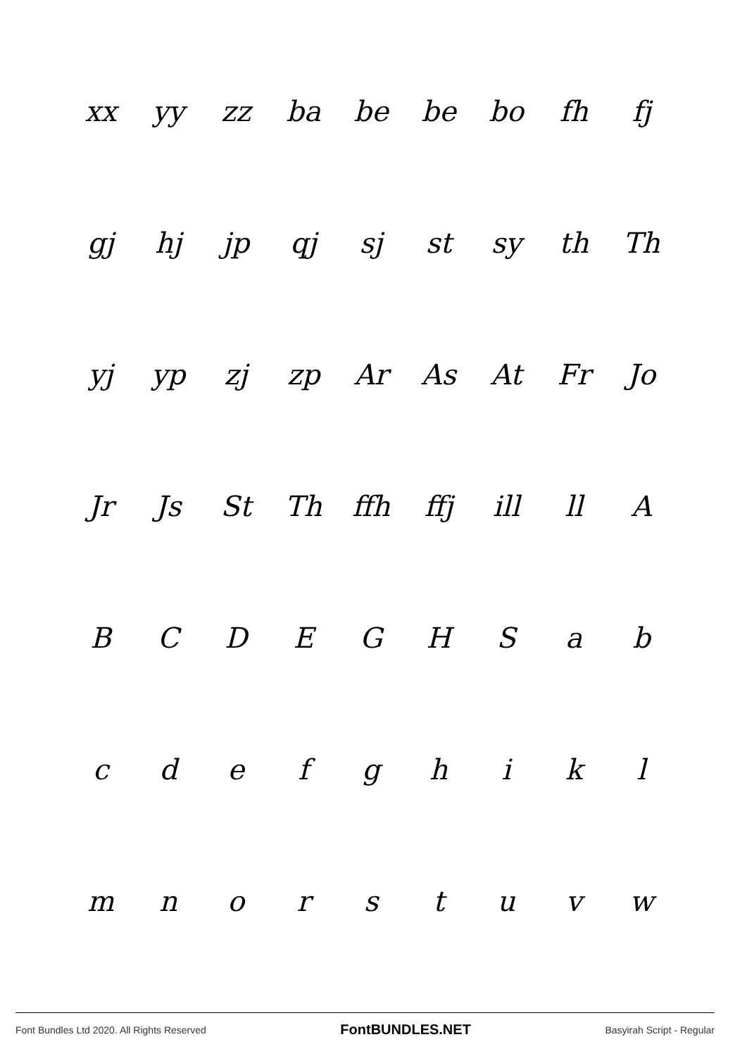| xx | yy | zz | ba | be | be | bo | fh | fj |
| gj | hj | jp | qj | sj | st | sy | th | Th |
| yj | yp | zj | zp | Ar | As | At | Fr | Jo |
| Jr | Js | St | Th | ffh | ffj | ill | ll | A |
| B | C | D | E | G | H | S | a | b |
| c | d | e | f | g | h | i | k | l |
| m | n | o | r | s | t | u | v | w |
Font Bundles Ltd 2020. All Rights Reserved FontBUNDLES.NET Basyirah Script - Regular